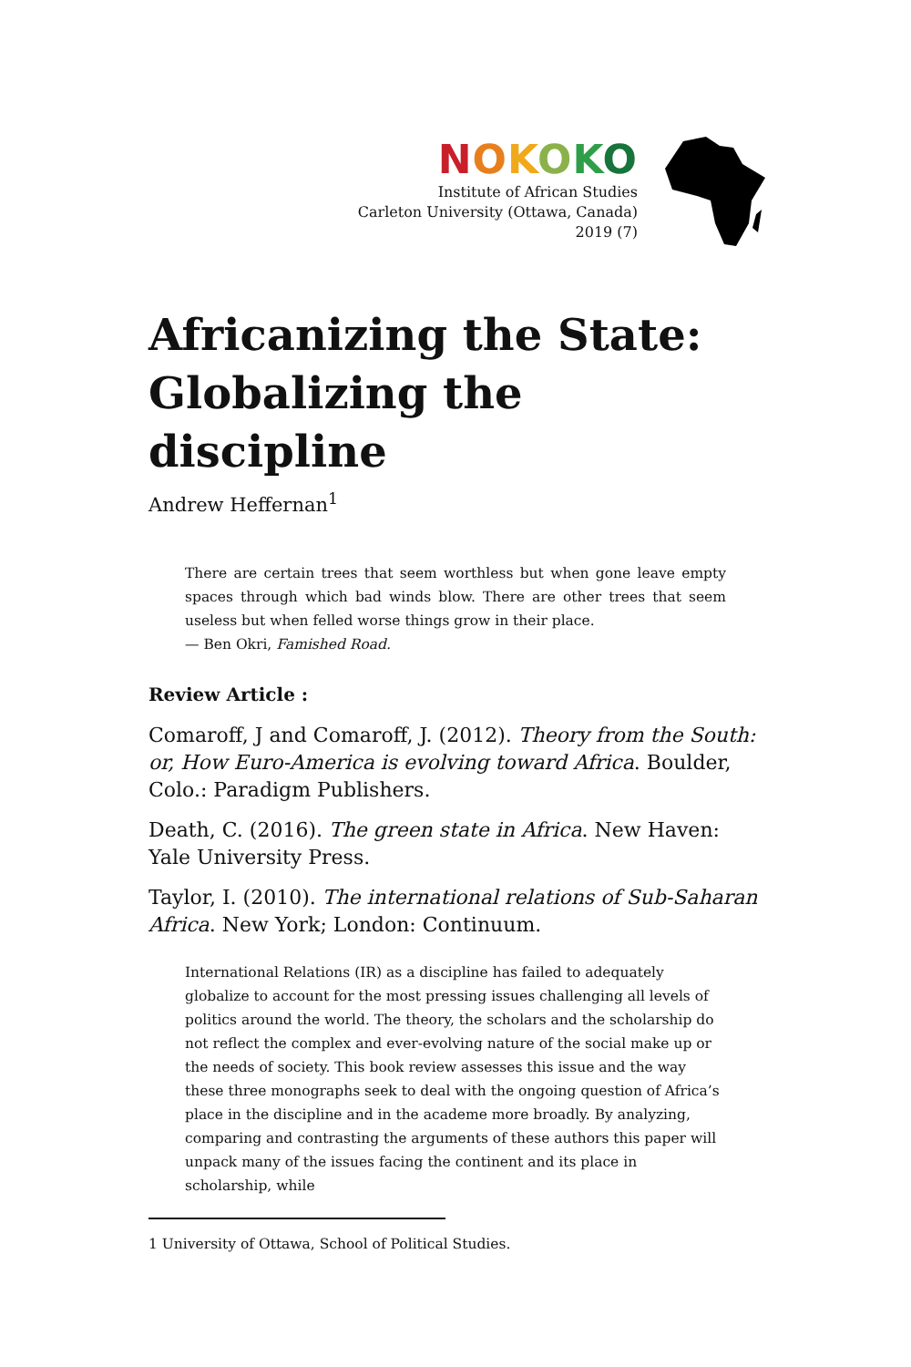NOKOKO
Institute of African Studies
Carleton University (Ottawa, Canada)
2019 (7)
Africanizing the State:
Globalizing the discipline
Andrew Heffernan<sup>1</sup>
There are certain trees that seem worthless but when gone leave empty spaces through which bad winds blow. There are other trees that seem useless but when felled worse things grow in their place.
— Ben Okri, Famished Road.
Review Article :
Comaroff, J and Comaroff, J. (2012). Theory from the South: or, How Euro-America is evolving toward Africa. Boulder, Colo.: Paradigm Publishers.
Death, C. (2016). The green state in Africa. New Haven: Yale University Press.
Taylor, I. (2010). The international relations of Sub-Saharan Africa. New York; London: Continuum.
International Relations (IR) as a discipline has failed to adequately globalize to account for the most pressing issues challenging all levels of politics around the world. The theory, the scholars and the scholarship do not reflect the complex and ever-evolving nature of the social make up or the needs of society. This book review assesses this issue and the way these three monographs seek to deal with the ongoing question of Africa’s place in the discipline and in the academe more broadly. By analyzing, comparing and contrasting the arguments of these authors this paper will unpack many of the issues facing the continent and its place in scholarship, while
1 University of Ottawa, School of Political Studies.